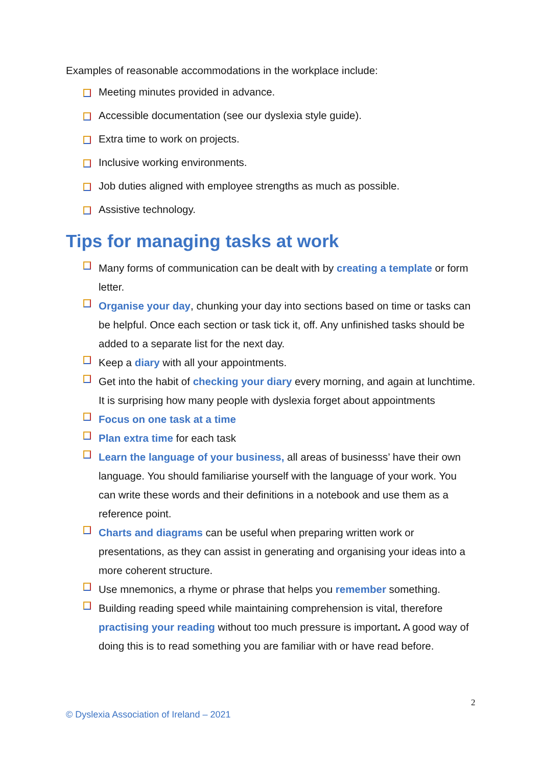Examples of reasonable accommodations in the workplace include:
Meeting minutes provided in advance.
Accessible documentation (see our dyslexia style guide).
Extra time to work on projects.
Inclusive working environments.
Job duties aligned with employee strengths as much as possible.
Assistive technology.
Tips for managing tasks at work
Many forms of communication can be dealt with by creating a template or form letter.
Organise your day, chunking your day into sections based on time or tasks can be helpful. Once each section or task tick it, off. Any unfinished tasks should be added to a separate list for the next day.
Keep a diary with all your appointments.
Get into the habit of checking your diary every morning, and again at lunchtime. It is surprising how many people with dyslexia forget about appointments
Focus on one task at a time
Plan extra time for each task
Learn the language of your business, all areas of businesss’ have their own language. You should familiarise yourself with the language of your work. You can write these words and their definitions in a notebook and use them as a reference point.
Charts and diagrams can be useful when preparing written work or presentations, as they can assist in generating and organising your ideas into a more coherent structure.
Use mnemonics, a rhyme or phrase that helps you remember something.
Building reading speed while maintaining comprehension is vital, therefore practising your reading without too much pressure is important. A good way of doing this is to read something you are familiar with or have read before.
2
© Dyslexia Association of Ireland – 2021